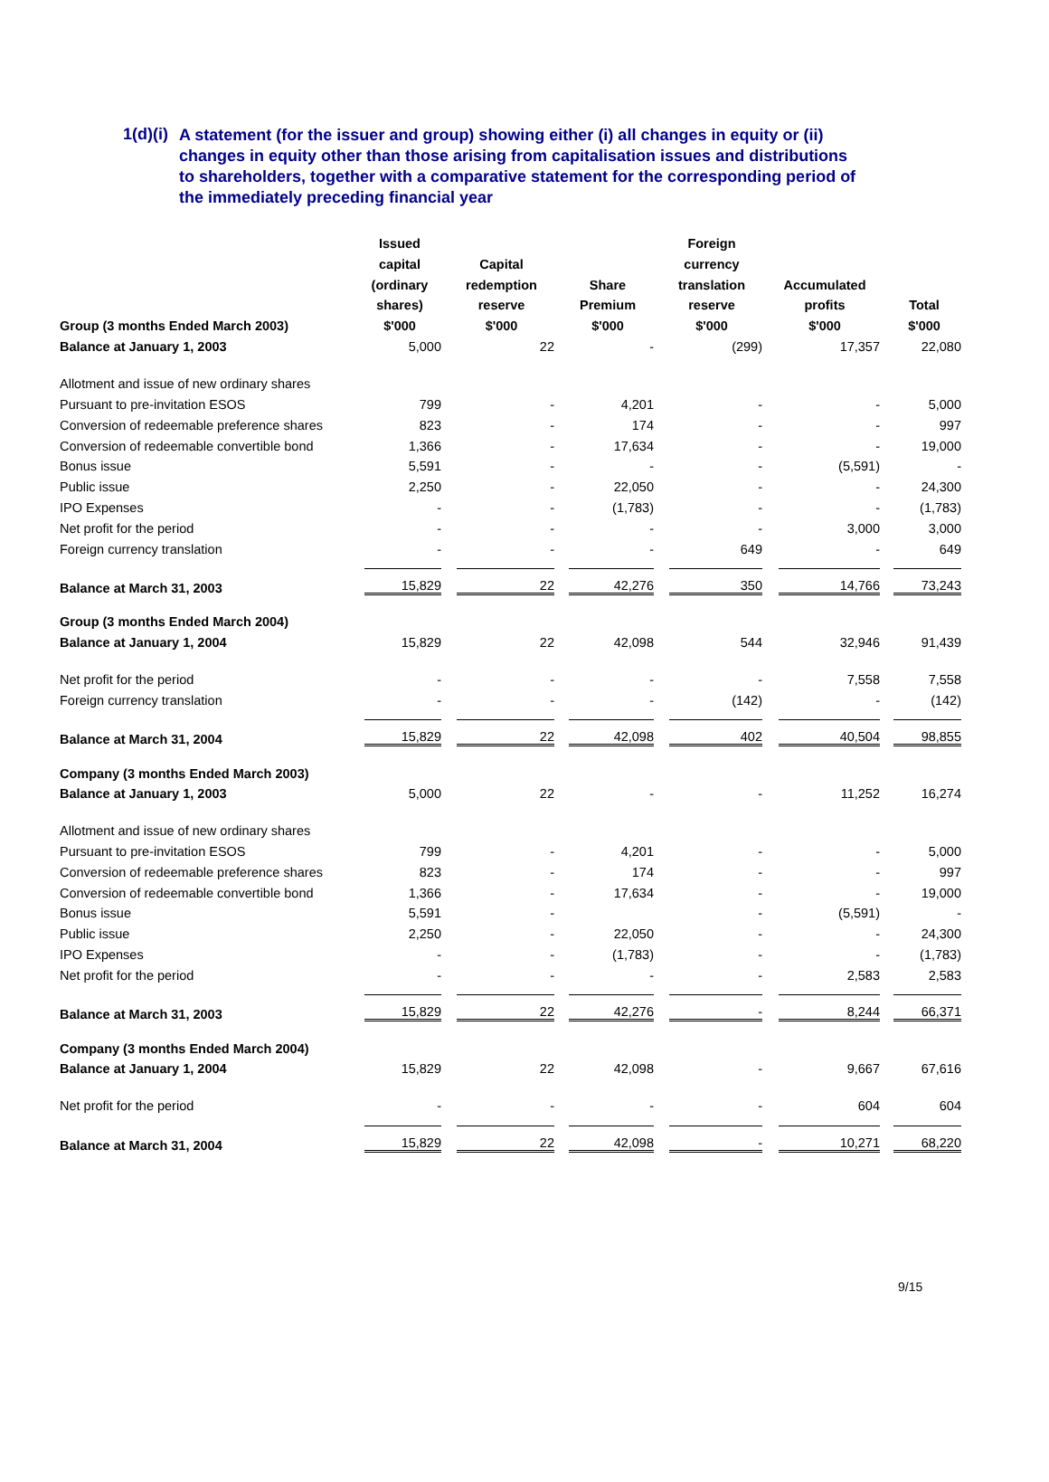1(d)(i)
A statement (for the issuer and group) showing either (i) all changes in equity or (ii) changes in equity other than those arising from capitalisation issues and distributions to shareholders, together with a comparative statement for the corresponding period of the immediately preceding financial year
| Group (3 months Ended March 2003) | Issued capital (ordinary shares) $'000 | Capital redemption reserve $'000 | Share Premium $'000 | Foreign currency translation reserve $'000 | Accumulated profits $'000 | Total $'000 |
| --- | --- | --- | --- | --- | --- | --- |
| Balance at January 1, 2003 | 5,000 | 22 | - | (299) | 17,357 | 22,080 |
| Allotment and issue of new ordinary shares | | | | | | |
| Pursuant to pre-invitation ESOS | 799 | - | 4,201 | - | - | 5,000 |
| Conversion of redeemable preference shares | 823 | - | 174 | - | - | 997 |
| Conversion of redeemable convertible bond | 1,366 | - | 17,634 | - | - | 19,000 |
| Bonus issue | 5,591 | - | - | - | (5,591) | - |
| Public issue | 2,250 | - | 22,050 | - | - | 24,300 |
| IPO Expenses | - | - | (1,783) | - | - | (1,783) |
| Net profit for the period | - | - | - | - | 3,000 | 3,000 |
| Foreign currency translation | - | - | - | 649 | - | 649 |
| Balance at March 31, 2003 | 15,829 | 22 | 42,276 | 350 | 14,766 | 73,243 |
| Group (3 months Ended March 2004) | | | | | | |
| Balance at January 1, 2004 | 15,829 | 22 | 42,098 | 544 | 32,946 | 91,439 |
| Net profit for the period | - | - | - | - | 7,558 | 7,558 |
| Foreign currency translation | - | - | - | (142) | - | (142) |
| Balance at March 31, 2004 | 15,829 | 22 | 42,098 | 402 | 40,504 | 98,855 |
| Company (3 months Ended March 2003) | | | | | | |
| Balance at January 1, 2003 | 5,000 | 22 | - | - | 11,252 | 16,274 |
| Allotment and issue of new ordinary shares | | | | | | |
| Pursuant to pre-invitation ESOS | 799 | - | 4,201 | - | - | 5,000 |
| Conversion of redeemable preference shares | 823 | - | 174 | - | - | 997 |
| Conversion of redeemable convertible bond | 1,366 | - | 17,634 | - | - | 19,000 |
| Bonus issue | 5,591 | - | | - | (5,591) | - |
| Public issue | 2,250 | - | 22,050 | - | - | 24,300 |
| IPO Expenses | - | - | (1,783) | - | - | (1,783) |
| Net profit for the period | - | - | - | - | 2,583 | 2,583 |
| Balance at March 31, 2003 | 15,829 | 22 | 42,276 | - | 8,244 | 66,371 |
| Company (3 months Ended March 2004) | | | | | | |
| Balance at January 1, 2004 | 15,829 | 22 | 42,098 | - | 9,667 | 67,616 |
| Net profit for the period | - | - | - | - | 604 | 604 |
| Balance at March 31, 2004 | 15,829 | 22 | 42,098 | - | 10,271 | 68,220 |
9/15